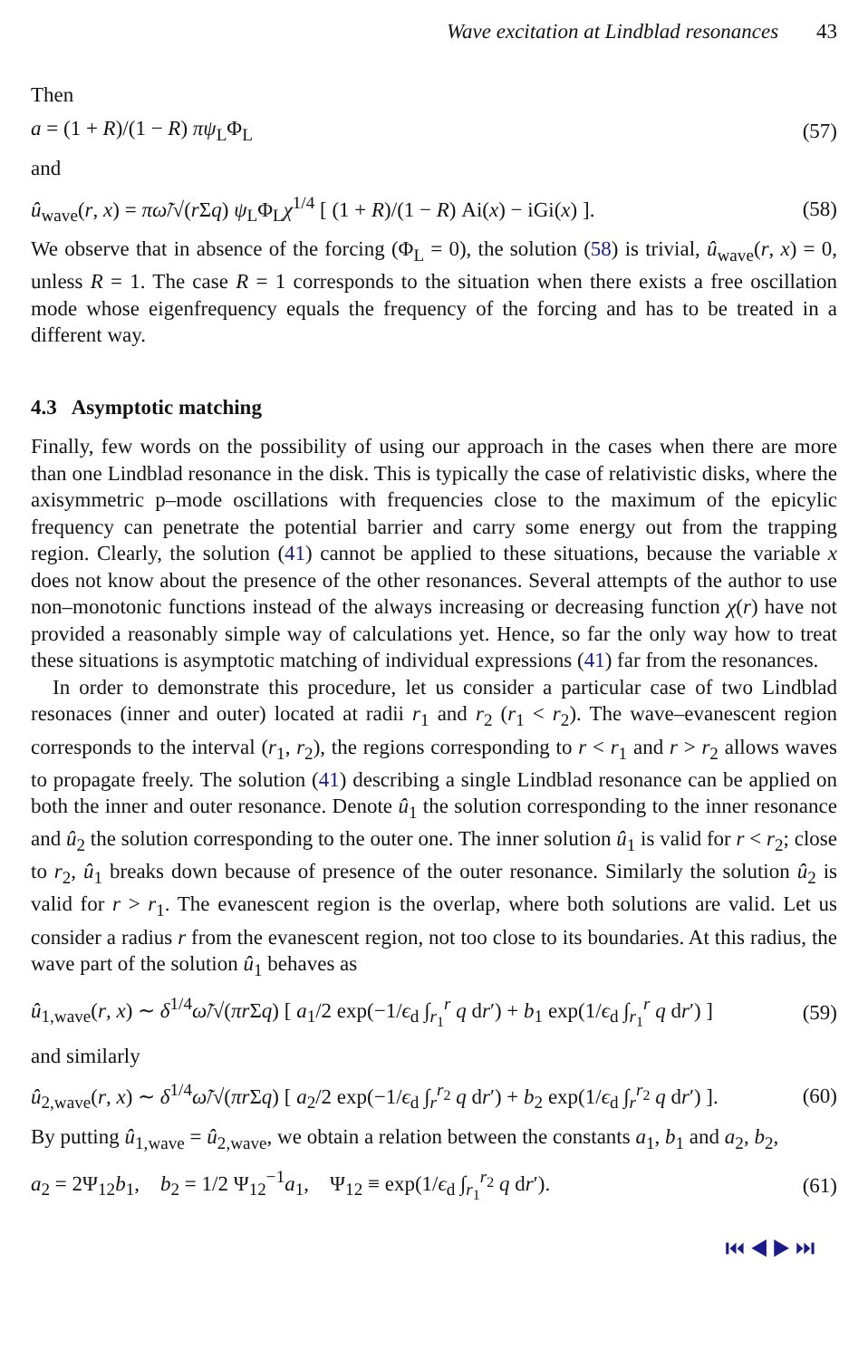Wave excitation at Lindblad resonances 43
Then
a = (1 + R)/(1 − R) πψ<sub>L</sub>Φ<sub>L</sub> (57)
and
û<sub>wave</sub>(r, x) = πω̃/√(r Σq) ψ<sub>L</sub>Φ<sub>L</sub>χ<sup>1/4</sup> [ (1 + R)/(1 − R) Ai(x) − iGi(x) ]. (58)
We observe that in absence of the forcing (Φ<sub>L</sub> = 0), the solution (58) is trivial, û<sub>wave</sub>(r, x) = 0, unless R = 1. The case R = 1 corresponds to the situation when there exists a free oscillation mode whose eigenfrequency equals the frequency of the forcing and has to be treated in a different way.
4.3 Asymptotic matching
Finally, few words on the possibility of using our approach in the cases when there are more than one Lindblad resonance in the disk. This is typically the case of relativistic disks, where the axisymmetric p–mode oscillations with frequencies close to the maximum of the epicylic frequency can penetrate the potential barrier and carry some energy out from the trapping region. Clearly, the solution (41) cannot be applied to these situations, because the variable x does not know about the presence of the other resonances. Several attempts of the author to use non–monotonic functions instead of the always increasing or decreasing function χ(r) have not provided a reasonably simple way of calculations yet. Hence, so far the only way how to treat these situations is asymptotic matching of individual expressions (41) far from the resonances.
In order to demonstrate this procedure, let us consider a particular case of two Lindblad resonaces (inner and outer) located at radii r<sub>1</sub> and r<sub>2</sub> (r<sub>1</sub> < r<sub>2</sub>). The wave–evanescent region corresponds to the interval (r<sub>1</sub>, r<sub>2</sub>), the regions corresponding to r < r<sub>1</sub> and r > r<sub>2</sub> allows waves to propagate freely. The solution (41) describing a single Lindblad resonance can be applied on both the inner and outer resonance. Denote û<sub>1</sub> the solution corresponding to the inner resonance and û<sub>2</sub> the solution corresponding to the outer one. The inner solution û<sub>1</sub> is valid for r < r<sub>2</sub>; close to r<sub>2</sub>, û<sub>1</sub> breaks down because of presence of the outer resonance. Similarly the solution û<sub>2</sub> is valid for r > r<sub>1</sub>. The evanescent region is the overlap, where both solutions are valid. Let us consider a radius r from the evanescent region, not too close to its boundaries. At this radius, the wave part of the solution û<sub>1</sub> behaves as
û<sub>1,wave</sub>(r, x) ∼ δ<sup>1/4</sup>ω̃/√(πr Σq) [ a<sub>1</sub>/2 exp(−1/ϵ<sub>d</sub> ∫<sub>r<sub>1</sub></sub><sup>r</sup> q dr′) + b<sub>1</sub> exp(1/ϵ<sub>d</sub> ∫<sub>r<sub>1</sub></sub><sup>r</sup> q dr′) ] (59)
and similarly
û<sub>2,wave</sub>(r, x) ∼ δ<sup>1/4</sup>ω̃/√(πr Σq) [ a<sub>2</sub>/2 exp(−1/ϵ<sub>d</sub> ∫<sub>r</sub><sup>r<sub>2</sub></sup> q dr′) + b<sub>2</sub> exp(1/ϵ<sub>d</sub> ∫<sub>r</sub><sup>r<sub>2</sub></sup> q dr′) ]. (60)
By putting û<sub>1,wave</sub> = û<sub>2,wave</sub>, we obtain a relation between the constants a<sub>1</sub>, b<sub>1</sub> and a<sub>2</sub>, b<sub>2</sub>,
a<sub>2</sub> = 2Ψ<sub>12</sub>b<sub>1</sub>, b<sub>2</sub> = 1/2 Ψ<sub>12</sub><sup>−1</sup>a<sub>1</sub>, Ψ<sub>12</sub> ≡ exp(1/ϵ<sub>d</sub> ∫<sub>r<sub>1</sub></sub><sup>r<sub>2</sub></sup> q dr′). (61)
⏮ ◀ ▶ ⏭